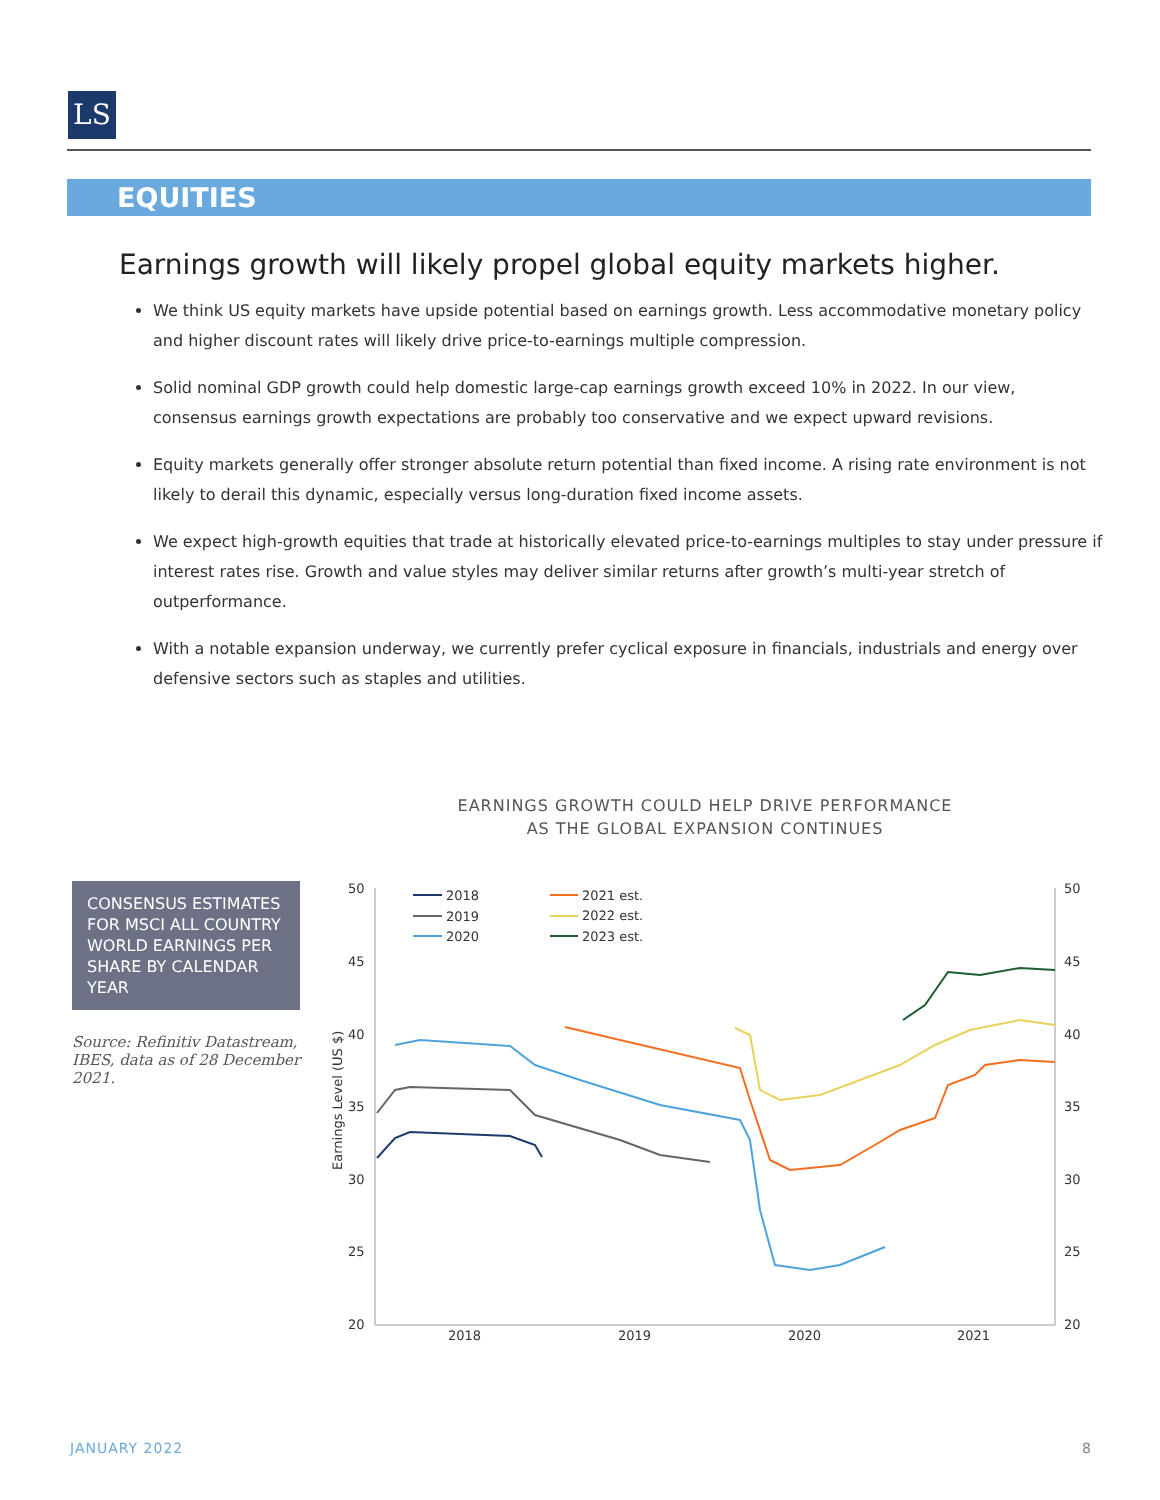LS
EQUITIES
Earnings growth will likely propel global equity markets higher.
We think US equity markets have upside potential based on earnings growth. Less accommodative monetary policy and higher discount rates will likely drive price-to-earnings multiple compression.
Solid nominal GDP growth could help domestic large-cap earnings growth exceed 10% in 2022. In our view, consensus earnings growth expectations are probably too conservative and we expect upward revisions.
Equity markets generally offer stronger absolute return potential than fixed income. A rising rate environment is not likely to derail this dynamic, especially versus long-duration fixed income assets.
We expect high-growth equities that trade at historically elevated price-to-earnings multiples to stay under pressure if interest rates rise. Growth and value styles may deliver similar returns after growth’s multi-year stretch of outperformance.
With a notable expansion underway, we currently prefer cyclical exposure in financials, industrials and energy over defensive sectors such as staples and utilities.
EARNINGS GROWTH COULD HELP DRIVE PERFORMANCE
AS THE GLOBAL EXPANSION CONTINUES
CONSENSUS ESTIMATES FOR MSCI ALL COUNTRY WORLD EARNINGS PER SHARE BY CALENDAR YEAR
Source: Refinitiv Datastream, IBES, data as of 28 December 2021.
50
45
40
35
30
25
20
50
45
40
35
30
25
20
2018
2019
2020
2021
Earnings Level (US $)
2018
2019
2020
2021 est.
2022 est.
2023 est.
JANUARY 2022 8